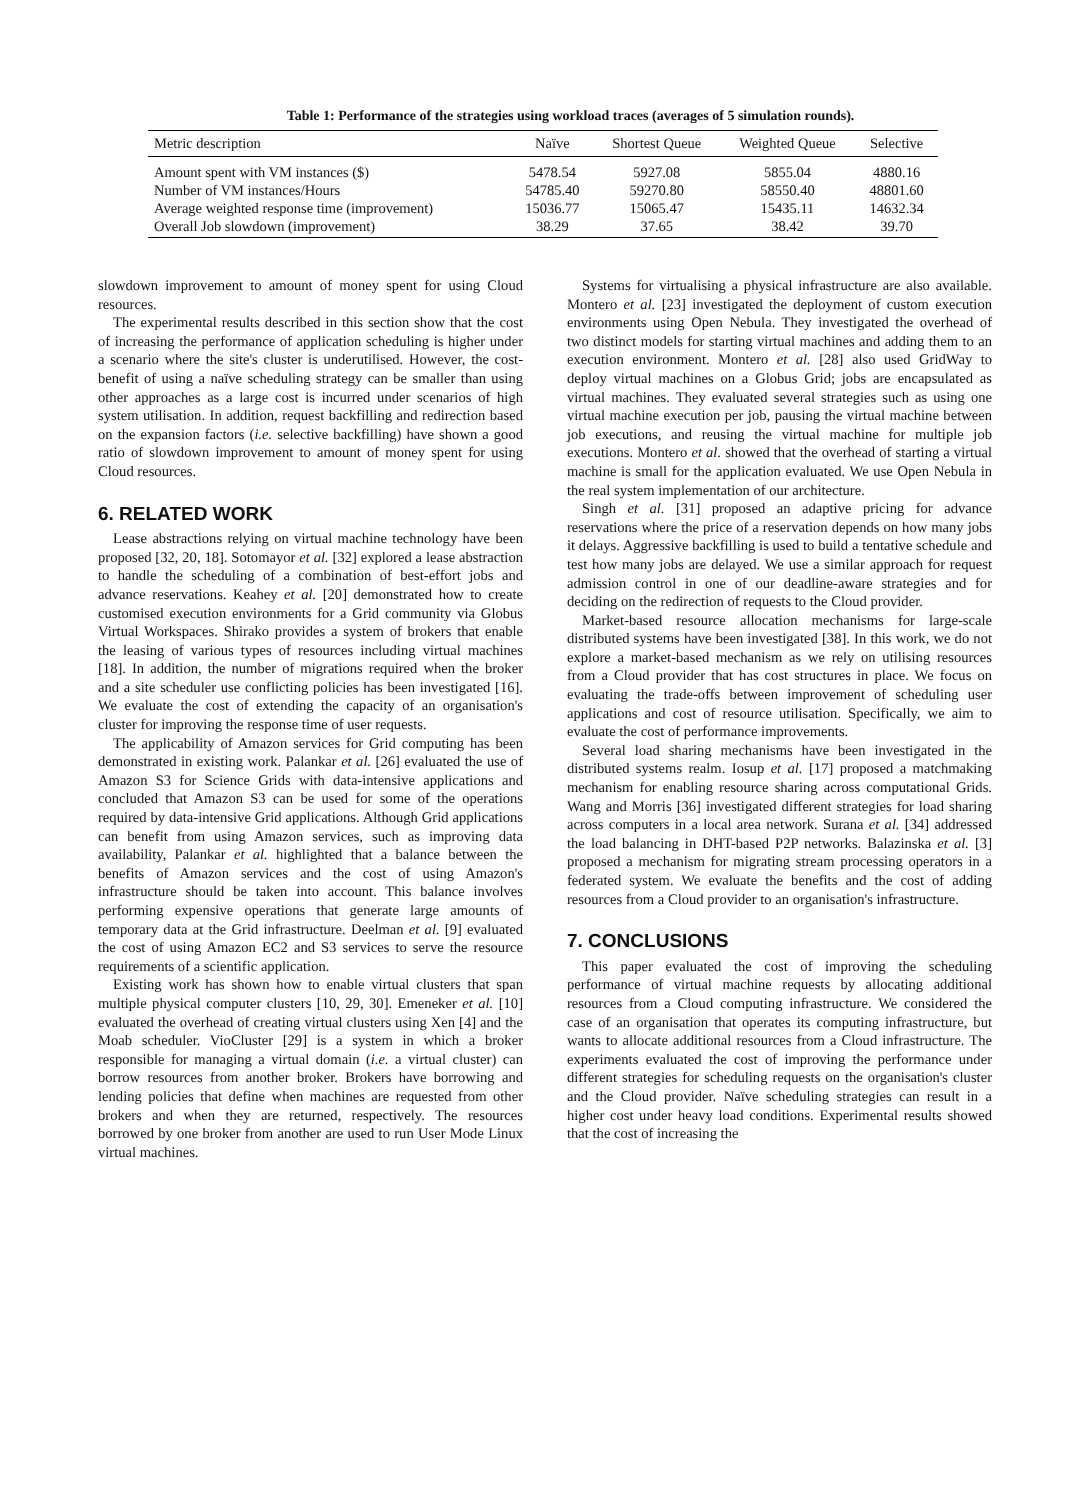Table 1: Performance of the strategies using workload traces (averages of 5 simulation rounds).
| Metric description | Naïve | Shortest Queue | Weighted Queue | Selective |
| --- | --- | --- | --- | --- |
| Amount spent with VM instances ($) | 5478.54 | 5927.08 | 5855.04 | 4880.16 |
| Number of VM instances/Hours | 54785.40 | 59270.80 | 58550.40 | 48801.60 |
| Average weighted response time (improvement) | 15036.77 | 15065.47 | 15435.11 | 14632.34 |
| Overall Job slowdown (improvement) | 38.29 | 37.65 | 38.42 | 39.70 |
slowdown improvement to amount of money spent for using Cloud resources.
The experimental results described in this section show that the cost of increasing the performance of application scheduling is higher under a scenario where the site's cluster is underutilised. However, the cost-benefit of using a naïve scheduling strategy can be smaller than using other approaches as a large cost is incurred under scenarios of high system utilisation. In addition, request backfilling and redirection based on the expansion factors (i.e. selective backfilling) have shown a good ratio of slowdown improvement to amount of money spent for using Cloud resources.
6. RELATED WORK
Lease abstractions relying on virtual machine technology have been proposed [32, 20, 18]. Sotomayor et al. [32] explored a lease abstraction to handle the scheduling of a combination of best-effort jobs and advance reservations. Keahey et al. [20] demonstrated how to create customised execution environments for a Grid community via Globus Virtual Workspaces. Shirako provides a system of brokers that enable the leasing of various types of resources including virtual machines [18]. In addition, the number of migrations required when the broker and a site scheduler use conflicting policies has been investigated [16]. We evaluate the cost of extending the capacity of an organisation's cluster for improving the response time of user requests.
The applicability of Amazon services for Grid computing has been demonstrated in existing work. Palankar et al. [26] evaluated the use of Amazon S3 for Science Grids with data-intensive applications and concluded that Amazon S3 can be used for some of the operations required by data-intensive Grid applications. Although Grid applications can benefit from using Amazon services, such as improving data availability, Palankar et al. highlighted that a balance between the benefits of Amazon services and the cost of using Amazon's infrastructure should be taken into account. This balance involves performing expensive operations that generate large amounts of temporary data at the Grid infrastructure. Deelman et al. [9] evaluated the cost of using Amazon EC2 and S3 services to serve the resource requirements of a scientific application.
Existing work has shown how to enable virtual clusters that span multiple physical computer clusters [10, 29, 30]. Emeneker et al. [10] evaluated the overhead of creating virtual clusters using Xen [4] and the Moab scheduler. VioCluster [29] is a system in which a broker responsible for managing a virtual domain (i.e. a virtual cluster) can borrow resources from another broker. Brokers have borrowing and lending policies that define when machines are requested from other brokers and when they are returned, respectively. The resources borrowed by one broker from another are used to run User Mode Linux virtual machines.
Systems for virtualising a physical infrastructure are also available. Montero et al. [23] investigated the deployment of custom execution environments using Open Nebula. They investigated the overhead of two distinct models for starting virtual machines and adding them to an execution environment. Montero et al. [28] also used GridWay to deploy virtual machines on a Globus Grid; jobs are encapsulated as virtual machines. They evaluated several strategies such as using one virtual machine execution per job, pausing the virtual machine between job executions, and reusing the virtual machine for multiple job executions. Montero et al. showed that the overhead of starting a virtual machine is small for the application evaluated. We use Open Nebula in the real system implementation of our architecture.
Singh et al. [31] proposed an adaptive pricing for advance reservations where the price of a reservation depends on how many jobs it delays. Aggressive backfilling is used to build a tentative schedule and test how many jobs are delayed. We use a similar approach for request admission control in one of our deadline-aware strategies and for deciding on the redirection of requests to the Cloud provider.
Market-based resource allocation mechanisms for large-scale distributed systems have been investigated [38]. In this work, we do not explore a market-based mechanism as we rely on utilising resources from a Cloud provider that has cost structures in place. We focus on evaluating the trade-offs between improvement of scheduling user applications and cost of resource utilisation. Specifically, we aim to evaluate the cost of performance improvements.
Several load sharing mechanisms have been investigated in the distributed systems realm. Iosup et al. [17] proposed a matchmaking mechanism for enabling resource sharing across computational Grids. Wang and Morris [36] investigated different strategies for load sharing across computers in a local area network. Surana et al. [34] addressed the load balancing in DHT-based P2P networks. Balazinska et al. [3] proposed a mechanism for migrating stream processing operators in a federated system. We evaluate the benefits and the cost of adding resources from a Cloud provider to an organisation's infrastructure.
7. CONCLUSIONS
This paper evaluated the cost of improving the scheduling performance of virtual machine requests by allocating additional resources from a Cloud computing infrastructure. We considered the case of an organisation that operates its computing infrastructure, but wants to allocate additional resources from a Cloud infrastructure. The experiments evaluated the cost of improving the performance under different strategies for scheduling requests on the organisation's cluster and the Cloud provider. Naïve scheduling strategies can result in a higher cost under heavy load conditions. Experimental results showed that the cost of increasing the